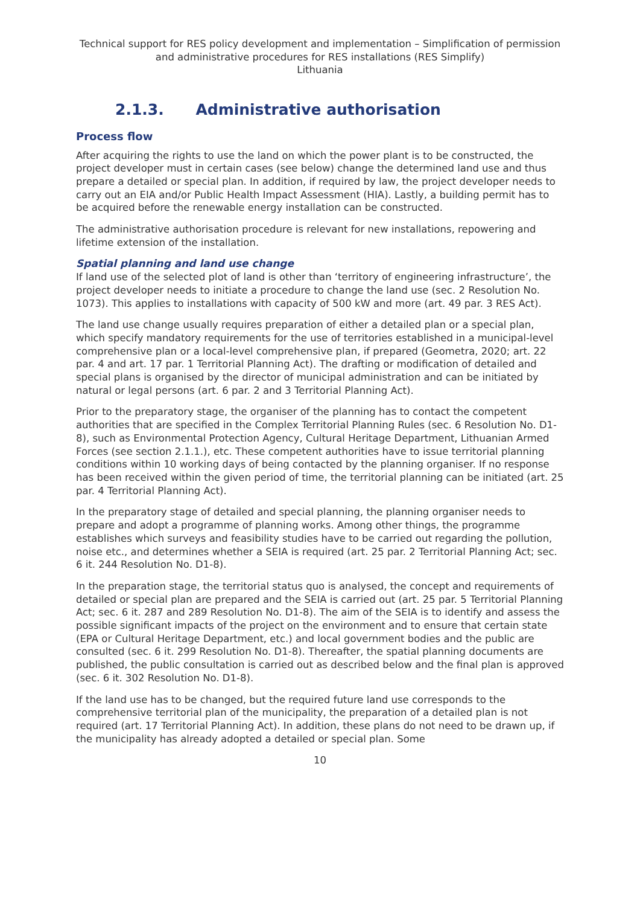Technical support for RES policy development and implementation – Simplification of permission and administrative procedures for RES installations (RES Simplify)
Lithuania
2.1.3. Administrative authorisation
Process flow
After acquiring the rights to use the land on which the power plant is to be constructed, the project developer must in certain cases (see below) change the determined land use and thus prepare a detailed or special plan. In addition, if required by law, the project developer needs to carry out an EIA and/or Public Health Impact Assessment (HIA). Lastly, a building permit has to be acquired before the renewable energy installation can be constructed.
The administrative authorisation procedure is relevant for new installations, repowering and lifetime extension of the installation.
Spatial planning and land use change
If land use of the selected plot of land is other than ‘territory of engineering infrastructure’, the project developer needs to initiate a procedure to change the land use (sec. 2 Resolution No. 1073). This applies to installations with capacity of 500 kW and more (art. 49 par. 3 RES Act).
The land use change usually requires preparation of either a detailed plan or a special plan, which specify mandatory requirements for the use of territories established in a municipal-level comprehensive plan or a local-level comprehensive plan, if prepared (Geometra, 2020; art. 22 par. 4 and art. 17 par. 1 Territorial Planning Act). The drafting or modification of detailed and special plans is organised by the director of municipal administration and can be initiated by natural or legal persons (art. 6 par. 2 and 3 Territorial Planning Act).
Prior to the preparatory stage, the organiser of the planning has to contact the competent authorities that are specified in the Complex Territorial Planning Rules (sec. 6 Resolution No. D1-8), such as Environmental Protection Agency, Cultural Heritage Department, Lithuanian Armed Forces (see section 2.1.1.), etc. These competent authorities have to issue territorial planning conditions within 10 working days of being contacted by the planning organiser. If no response has been received within the given period of time, the territorial planning can be initiated (art. 25 par. 4 Territorial Planning Act).
In the preparatory stage of detailed and special planning, the planning organiser needs to prepare and adopt a programme of planning works. Among other things, the programme establishes which surveys and feasibility studies have to be carried out regarding the pollution, noise etc., and determines whether a SEIA is required (art. 25 par. 2 Territorial Planning Act; sec. 6 it. 244 Resolution No. D1-8).
In the preparation stage, the territorial status quo is analysed, the concept and requirements of detailed or special plan are prepared and the SEIA is carried out (art. 25 par. 5 Territorial Planning Act; sec. 6 it. 287 and 289 Resolution No. D1-8). The aim of the SEIA is to identify and assess the possible significant impacts of the project on the environment and to ensure that certain state (EPA or Cultural Heritage Department, etc.) and local government bodies and the public are consulted (sec. 6 it. 299 Resolution No. D1-8). Thereafter, the spatial planning documents are published, the public consultation is carried out as described below and the final plan is approved (sec. 6 it. 302 Resolution No. D1-8).
If the land use has to be changed, but the required future land use corresponds to the comprehensive territorial plan of the municipality, the preparation of a detailed plan is not required (art. 17 Territorial Planning Act). In addition, these plans do not need to be drawn up, if the municipality has already adopted a detailed or special plan. Some
10